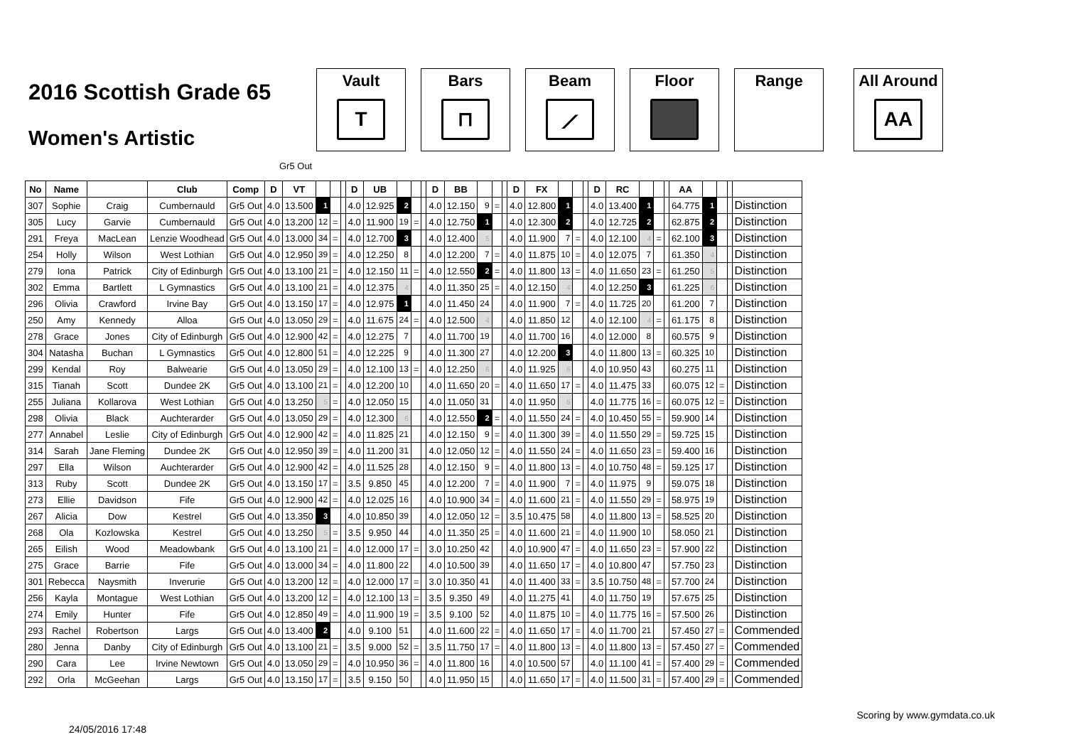2016 Scottish Grade 65
Women's Artistic
Vault
T
Bars
⊓
Beam
⟋
Floor Range All Around
AA
Gr5 Out
| No | Name | | Club | Comp | D | VT | | | | D | UB | | | | D | BB | | | | D | FX | | | | D | RC | | | | AA | | | | |
| --- | --- | --- | --- | --- | --- | --- | --- | --- | --- | --- | --- | --- | --- | --- | --- | --- | --- | --- | --- | --- | --- | --- | --- | --- | --- | --- | --- | --- | --- | --- | --- | --- | --- | --- |
| 307 | Sophie | Craig | Cumbernauld | Gr5 Out | 4.0 | 13.500 | 1 | | | 4.0 | 12.925 | 2 | | | 4.0 | 12.150 | 9 | = | | 4.0 | 12.800 | 1 | | | 4.0 | 13.400 | 1 | | | 64.775 | 1 | | | Distinction |
| 305 | Lucy | Garvie | Cumbernauld | Gr5 Out | 4.0 | 13.200 | 12 | = | | 4.0 | 11.900 | 19 | = | | 4.0 | 12.750 | 1 | | | 4.0 | 12.300 | 2 | | | 4.0 | 12.725 | 2 | | | 62.875 | 2 | | | Distinction |
| 291 | Freya | MacLean | Lenzie Woodhead | Gr5 Out | 4.0 | 13.000 | 34 | = | | 4.0 | 12.700 | 3 | | | 4.0 | 12.400 | 5 | | | 4.0 | 11.900 | 7 | = | | 4.0 | 12.100 | 4 | = | | 62.100 | 3 | | | Distinction |
| 254 | Holly | Wilson | West Lothian | Gr5 Out | 4.0 | 12.950 | 39 | = | | 4.0 | 12.250 | 8 | | | 4.0 | 12.200 | 7 | = | | 4.0 | 11.875 | 10 | = | | 4.0 | 12.075 | 7 | | | 61.350 | 4 | | | Distinction |
| 279 | Iona | Patrick | City of Edinburgh | Gr5 Out | 4.0 | 13.100 | 21 | = | | 4.0 | 12.150 | 11 | = | | 4.0 | 12.550 | 2 | = | | 4.0 | 11.800 | 13 | = | | 4.0 | 11.650 | 23 | = | | 61.250 | 5 | | | Distinction |
| 302 | Emma | Bartlett | L Gymnastics | Gr5 Out | 4.0 | 13.100 | 21 | = | | 4.0 | 12.375 | 4 | | | 4.0 | 11.350 | 25 | = | | 4.0 | 12.150 | 4 | | | 4.0 | 12.250 | 3 | | | 61.225 | 6 | | | Distinction |
| 296 | Olivia | Crawford | Irvine Bay | Gr5 Out | 4.0 | 13.150 | 17 | = | | 4.0 | 12.975 | 1 | | | 4.0 | 11.450 | 24 | | | 4.0 | 11.900 | 7 | = | | 4.0 | 11.725 | 20 | | | 61.200 | 7 | | | Distinction |
| 250 | Amy | Kennedy | Alloa | Gr5 Out | 4.0 | 13.050 | 29 | = | | 4.0 | 11.675 | 24 | = | | 4.0 | 12.500 | 4 | | | 4.0 | 11.850 | 12 | | | 4.0 | 12.100 | 4 | = | | 61.175 | 8 | | | Distinction |
| 278 | Grace | Jones | City of Edinburgh | Gr5 Out | 4.0 | 12.900 | 42 | = | | 4.0 | 12.275 | 7 | | | 4.0 | 11.700 | 19 | | | 4.0 | 11.700 | 16 | | | 4.0 | 12.000 | 8 | | | 60.575 | 9 | | | Distinction |
| 304 | Natasha | Buchan | L Gymnastics | Gr5 Out | 4.0 | 12.800 | 51 | = | | 4.0 | 12.225 | 9 | | | 4.0 | 11.300 | 27 | | | 4.0 | 12.200 | 3 | | | 4.0 | 11.800 | 13 | = | | 60.325 | 10 | | | Distinction |
| 299 | Kendal | Roy | Balwearie | Gr5 Out | 4.0 | 13.050 | 29 | = | | 4.0 | 12.100 | 13 | = | | 4.0 | 12.250 | 6 | | | 4.0 | 11.925 | 6 | | | 4.0 | 10.950 | 43 | | | 60.275 | 11 | | | Distinction |
| 315 | Tianah | Scott | Dundee 2K | Gr5 Out | 4.0 | 13.100 | 21 | = | | 4.0 | 12.200 | 10 | | | 4.0 | 11.650 | 20 | = | | 4.0 | 11.650 | 17 | = | | 4.0 | 11.475 | 33 | | | 60.075 | 12 | = | | Distinction |
| 255 | Juliana | Kollarova | West Lothian | Gr5 Out | 4.0 | 13.250 | 5 | = | | 4.0 | 12.050 | 15 | | | 4.0 | 11.050 | 31 | | | 4.0 | 11.950 | 5 | | | 4.0 | 11.775 | 16 | = | | 60.075 | 12 | = | | Distinction |
| 298 | Olivia | Black | Auchterarder | Gr5 Out | 4.0 | 13.050 | 29 | = | | 4.0 | 12.300 | 6 | | | 4.0 | 12.550 | 2 | = | | 4.0 | 11.550 | 24 | = | | 4.0 | 10.450 | 55 | = | | 59.900 | 14 | | | Distinction |
| 277 | Annabel | Leslie | City of Edinburgh | Gr5 Out | 4.0 | 12.900 | 42 | = | | 4.0 | 11.825 | 21 | | | 4.0 | 12.150 | 9 | = | | 4.0 | 11.300 | 39 | = | | 4.0 | 11.550 | 29 | = | | 59.725 | 15 | | | Distinction |
| 314 | Sarah | Jane Fleming | Dundee 2K | Gr5 Out | 4.0 | 12.950 | 39 | = | | 4.0 | 11.200 | 31 | | | 4.0 | 12.050 | 12 | = | | 4.0 | 11.550 | 24 | = | | 4.0 | 11.650 | 23 | = | | 59.400 | 16 | | | Distinction |
| 297 | Ella | Wilson | Auchterarder | Gr5 Out | 4.0 | 12.900 | 42 | = | | 4.0 | 11.525 | 28 | | | 4.0 | 12.150 | 9 | = | | 4.0 | 11.800 | 13 | = | | 4.0 | 10.750 | 48 | = | | 59.125 | 17 | | | Distinction |
| 313 | Ruby | Scott | Dundee 2K | Gr5 Out | 4.0 | 13.150 | 17 | = | | 3.5 | 9.850 | 45 | | | 4.0 | 12.200 | 7 | = | | 4.0 | 11.900 | 7 | = | | 4.0 | 11.975 | 9 | | | 59.075 | 18 | | | Distinction |
| 273 | Ellie | Davidson | Fife | Gr5 Out | 4.0 | 12.900 | 42 | = | | 4.0 | 12.025 | 16 | | | 4.0 | 10.900 | 34 | = | | 4.0 | 11.600 | 21 | = | | 4.0 | 11.550 | 29 | = | | 58.975 | 19 | | | Distinction |
| 267 | Alicia | Dow | Kestrel | Gr5 Out | 4.0 | 13.350 | 3 | | | 4.0 | 10.850 | 39 | | | 4.0 | 12.050 | 12 | = | | 3.5 | 10.475 | 58 | | | 4.0 | 11.800 | 13 | = | | 58.525 | 20 | | | Distinction |
| 268 | Ola | Kozlowska | Kestrel | Gr5 Out | 4.0 | 13.250 | 5 | = | | 3.5 | 9.950 | 44 | | | 4.0 | 11.350 | 25 | = | | 4.0 | 11.600 | 21 | = | | 4.0 | 11.900 | 10 | | | 58.050 | 21 | | | Distinction |
| 265 | Eilish | Wood | Meadowbank | Gr5 Out | 4.0 | 13.100 | 21 | = | | 4.0 | 12.000 | 17 | = | | 3.0 | 10.250 | 42 | | | 4.0 | 10.900 | 47 | = | | 4.0 | 11.650 | 23 | = | | 57.900 | 22 | | | Distinction |
| 275 | Grace | Barrie | Fife | Gr5 Out | 4.0 | 13.000 | 34 | = | | 4.0 | 11.800 | 22 | | | 4.0 | 10.500 | 39 | | | 4.0 | 11.650 | 17 | = | | 4.0 | 10.800 | 47 | | | 57.750 | 23 | | | Distinction |
| 301 | Rebecca | Naysmith | Inverurie | Gr5 Out | 4.0 | 13.200 | 12 | = | | 4.0 | 12.000 | 17 | = | | 3.0 | 10.350 | 41 | | | 4.0 | 11.400 | 33 | = | | 3.5 | 10.750 | 48 | = | | 57.700 | 24 | | | Distinction |
| 256 | Kayla | Montague | West Lothian | Gr5 Out | 4.0 | 13.200 | 12 | = | | 4.0 | 12.100 | 13 | = | | 3.5 | 9.350 | 49 | | | 4.0 | 11.275 | 41 | | | 4.0 | 11.750 | 19 | | | 57.675 | 25 | | | Distinction |
| 274 | Emily | Hunter | Fife | Gr5 Out | 4.0 | 12.850 | 49 | = | | 4.0 | 11.900 | 19 | = | | 3.5 | 9.100 | 52 | | | 4.0 | 11.875 | 10 | = | | 4.0 | 11.775 | 16 | = | | 57.500 | 26 | | | Distinction |
| 293 | Rachel | Robertson | Largs | Gr5 Out | 4.0 | 13.400 | 2 | | | 4.0 | 9.100 | 51 | | | 4.0 | 11.600 | 22 | = | | 4.0 | 11.650 | 17 | = | | 4.0 | 11.700 | 21 | | | 57.450 | 27 | = | | Commended |
| 280 | Jenna | Danby | City of Edinburgh | Gr5 Out | 4.0 | 13.100 | 21 | = | | 3.5 | 9.000 | 52 | = | | 3.5 | 11.750 | 17 | = | | 4.0 | 11.800 | 13 | = | | 4.0 | 11.800 | 13 | = | | 57.450 | 27 | = | | Commended |
| 290 | Cara | Lee | Irvine Newtown | Gr5 Out | 4.0 | 13.050 | 29 | = | | 4.0 | 10.950 | 36 | = | | 4.0 | 11.800 | 16 | | | 4.0 | 10.500 | 57 | | | 4.0 | 11.100 | 41 | = | | 57.400 | 29 | = | | Commended |
| 292 | Orla | McGeehan | Largs | Gr5 Out | 4.0 | 13.150 | 17 | = | | 3.5 | 9.150 | 50 | | | 4.0 | 11.950 | 15 | | | 4.0 | 11.650 | 17 | = | | 4.0 | 11.500 | 31 | = | | 57.400 | 29 | = | | Commended |
24/05/2016 17:48 Scoring by www.gymdata.co.uk